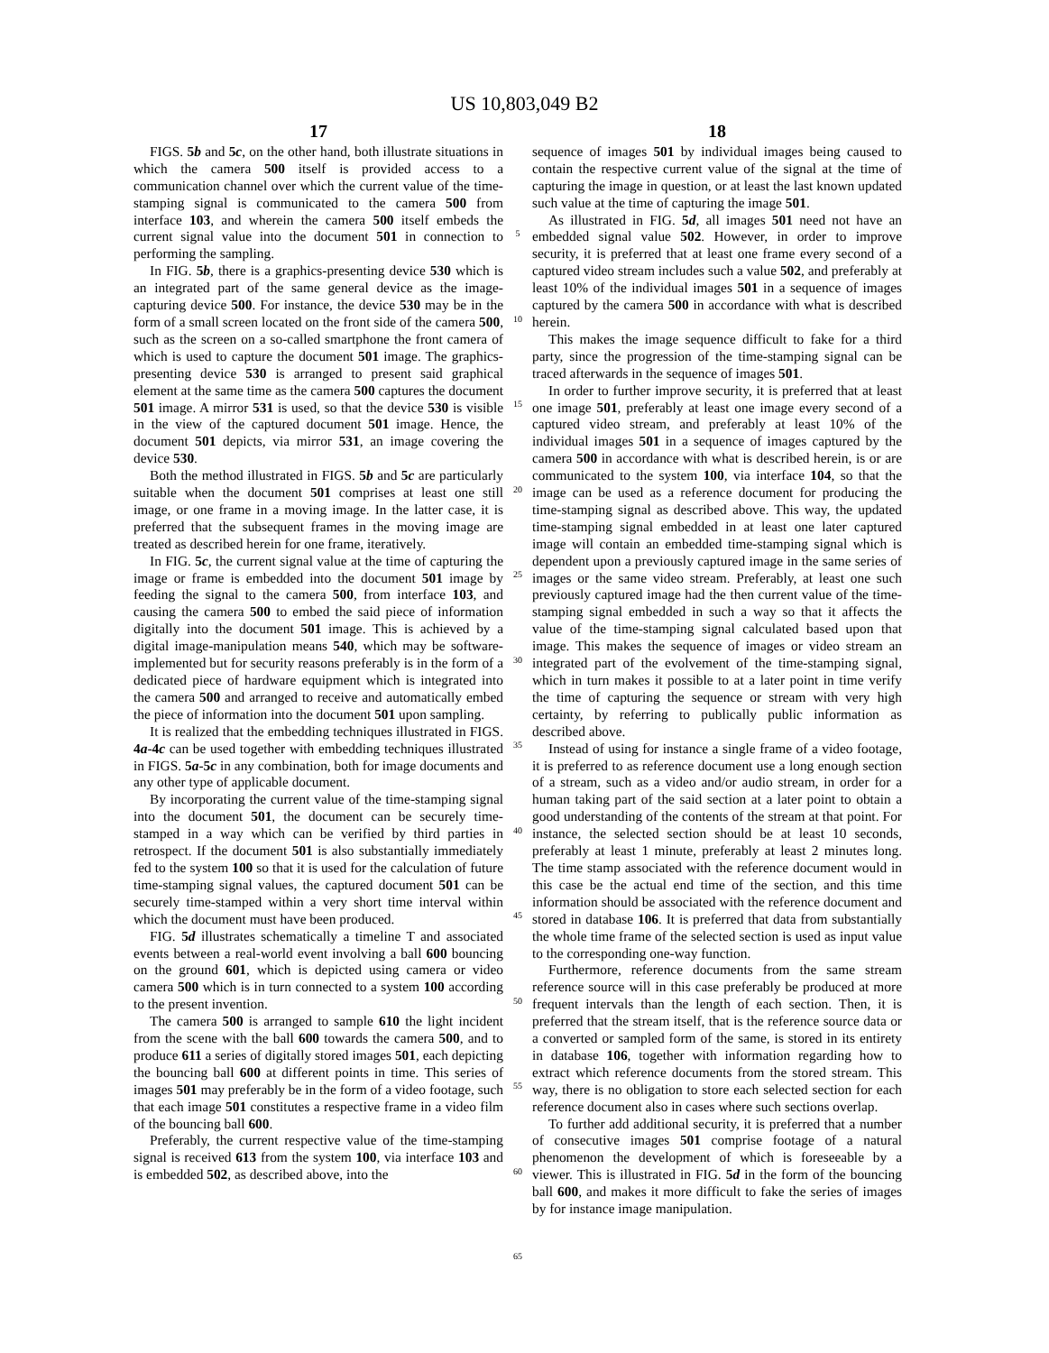US 10,803,049 B2
17
FIGS. 5b and 5c, on the other hand, both illustrate situations in which the camera 500 itself is provided access to a communication channel over which the current value of the time-stamping signal is communicated to the camera 500 from interface 103, and wherein the camera 500 itself embeds the current signal value into the document 501 in connection to performing the sampling.
In FIG. 5b, there is a graphics-presenting device 530 which is an integrated part of the same general device as the image-capturing device 500. For instance, the device 530 may be in the form of a small screen located on the front side of the camera 500, such as the screen on a so-called smartphone the front camera of which is used to capture the document 501 image. The graphics-presenting device 530 is arranged to present said graphical element at the same time as the camera 500 captures the document 501 image. A mirror 531 is used, so that the device 530 is visible in the view of the captured document 501 image. Hence, the document 501 depicts, via mirror 531, an image covering the device 530.
Both the method illustrated in FIGS. 5b and 5c are particularly suitable when the document 501 comprises at least one still image, or one frame in a moving image. In the latter case, it is preferred that the subsequent frames in the moving image are treated as described herein for one frame, iteratively.
In FIG. 5c, the current signal value at the time of capturing the image or frame is embedded into the document 501 image by feeding the signal to the camera 500, from interface 103, and causing the camera 500 to embed the said piece of information digitally into the document 501 image. This is achieved by a digital image-manipulation means 540, which may be software-implemented but for security reasons preferably is in the form of a dedicated piece of hardware equipment which is integrated into the camera 500 and arranged to receive and automatically embed the piece of information into the document 501 upon sampling.
It is realized that the embedding techniques illustrated in FIGS. 4a-4c can be used together with embedding techniques illustrated in FIGS. 5a-5c in any combination, both for image documents and any other type of applicable document.
By incorporating the current value of the time-stamping signal into the document 501, the document can be securely time-stamped in a way which can be verified by third parties in retrospect. If the document 501 is also substantially immediately fed to the system 100 so that it is used for the calculation of future time-stamping signal values, the captured document 501 can be securely time-stamped within a very short time interval within which the document must have been produced.
FIG. 5d illustrates schematically a timeline T and associated events between a real-world event involving a ball 600 bouncing on the ground 601, which is depicted using camera or video camera 500 which is in turn connected to a system 100 according to the present invention.
The camera 500 is arranged to sample 610 the light incident from the scene with the ball 600 towards the camera 500, and to produce 611 a series of digitally stored images 501, each depicting the bouncing ball 600 at different points in time. This series of images 501 may preferably be in the form of a video footage, such that each image 501 constitutes a respective frame in a video film of the bouncing ball 600.
Preferably, the current respective value of the time-stamping signal is received 613 from the system 100, via interface 103 and is embedded 502, as described above, into the
5
10
15
20
25
30
35
40
45
50
55
60
65
18
sequence of images 501 by individual images being caused to contain the respective current value of the signal at the time of capturing the image in question, or at least the last known updated such value at the time of capturing the image 501.
As illustrated in FIG. 5d, all images 501 need not have an embedded signal value 502. However, in order to improve security, it is preferred that at least one frame every second of a captured video stream includes such a value 502, and preferably at least 10% of the individual images 501 in a sequence of images captured by the camera 500 in accordance with what is described herein.
This makes the image sequence difficult to fake for a third party, since the progression of the time-stamping signal can be traced afterwards in the sequence of images 501.
In order to further improve security, it is preferred that at least one image 501, preferably at least one image every second of a captured video stream, and preferably at least 10% of the individual images 501 in a sequence of images captured by the camera 500 in accordance with what is described herein, is or are communicated to the system 100, via interface 104, so that the image can be used as a reference document for producing the time-stamping signal as described above. This way, the updated time-stamping signal embedded in at least one later captured image will contain an embedded time-stamping signal which is dependent upon a previously captured image in the same series of images or the same video stream. Preferably, at least one such previously captured image had the then current value of the time-stamping signal embedded in such a way so that it affects the value of the time-stamping signal calculated based upon that image. This makes the sequence of images or video stream an integrated part of the evolvement of the time-stamping signal, which in turn makes it possible to at a later point in time verify the time of capturing the sequence or stream with very high certainty, by referring to publically public information as described above.
Instead of using for instance a single frame of a video footage, it is preferred to as reference document use a long enough section of a stream, such as a video and/or audio stream, in order for a human taking part of the said section at a later point to obtain a good understanding of the contents of the stream at that point. For instance, the selected section should be at least 10 seconds, preferably at least 1 minute, preferably at least 2 minutes long. The time stamp associated with the reference document would in this case be the actual end time of the section, and this time information should be associated with the reference document and stored in database 106. It is preferred that data from substantially the whole time frame of the selected section is used as input value to the corresponding one-way function.
Furthermore, reference documents from the same stream reference source will in this case preferably be produced at more frequent intervals than the length of each section. Then, it is preferred that the stream itself, that is the reference source data or a converted or sampled form of the same, is stored in its entirety in database 106, together with information regarding how to extract which reference documents from the stored stream. This way, there is no obligation to store each selected section for each reference document also in cases where such sections overlap.
To further add additional security, it is preferred that a number of consecutive images 501 comprise footage of a natural phenomenon the development of which is foreseeable by a viewer. This is illustrated in FIG. 5d in the form of the bouncing ball 600, and makes it more difficult to fake the series of images by for instance image manipulation.